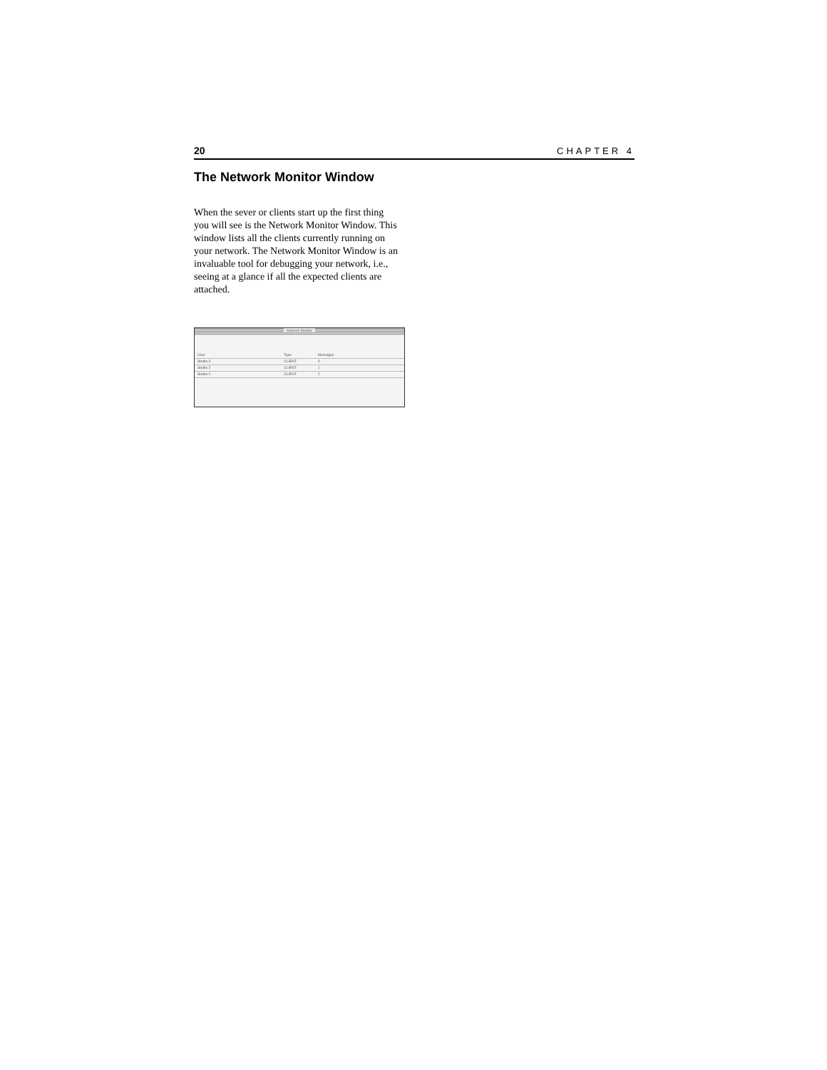20 CHAPTER 4
The Network Monitor Window
When the sever or clients start up the first thing you will see is the Network Monitor Window. This window lists all the clients currently running on your network. The Network Monitor Window is an invaluable tool for debugging your network, i.e., seeing at a glance if all the expected clients are attached.
Network Monitor
User Type Messages
Studio 3 CLIENT 0
Studio 2 CLIENT 1
Studio 1 CLIENT 2